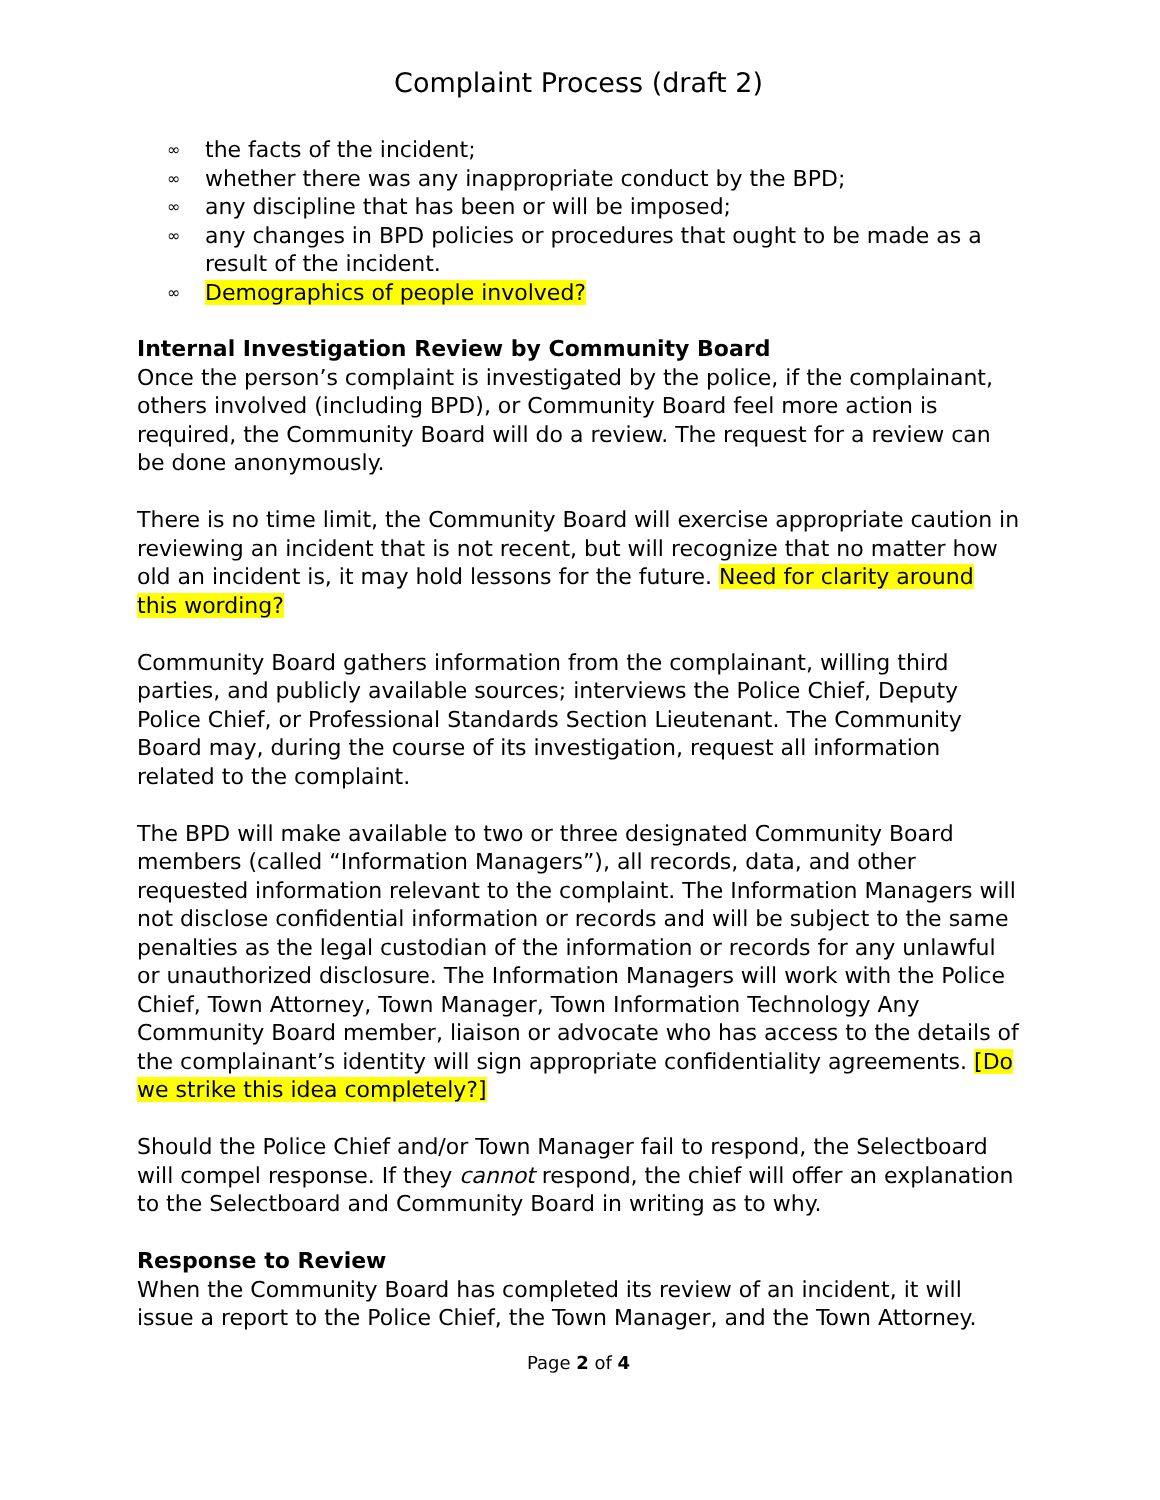Complaint Process (draft 2)
∞ the facts of the incident;
∞ whether there was any inappropriate conduct by the BPD;
∞ any discipline that has been or will be imposed;
∞ any changes in BPD policies or procedures that ought to be made as a result of the incident.
∞ Demographics of people involved?
Internal Investigation Review by Community Board
Once the person’s complaint is investigated by the police, if the complainant, others involved (including BPD), or Community Board feel more action is required, the Community Board will do a review. The request for a review can be done anonymously.
There is no time limit, the Community Board will exercise appropriate caution in reviewing an incident that is not recent, but will recognize that no matter how old an incident is, it may hold lessons for the future. Need for clarity around this wording?
Community Board gathers information from the complainant, willing third parties, and publicly available sources; interviews the Police Chief, Deputy Police Chief, or Professional Standards Section Lieutenant. The Community Board may, during the course of its investigation, request all information related to the complaint.
The BPD will make available to two or three designated Community Board members (called “Information Managers”), all records, data, and other requested information relevant to the complaint. The Information Managers will not disclose confidential information or records and will be subject to the same penalties as the legal custodian of the information or records for any unlawful or unauthorized disclosure. The Information Managers will work with the Police Chief, Town Attorney, Town Manager, Town Information Technology Any Community Board member, liaison or advocate who has access to the details of the complainant’s identity will sign appropriate confidentiality agreements. [Do we strike this idea completely?]
Should the Police Chief and/or Town Manager fail to respond, the Selectboard will compel response. If they cannot respond, the chief will offer an explanation to the Selectboard and Community Board in writing as to why.
Response to Review
When the Community Board has completed its review of an incident, it will issue a report to the Police Chief, the Town Manager, and the Town Attorney.
Page 2 of 4